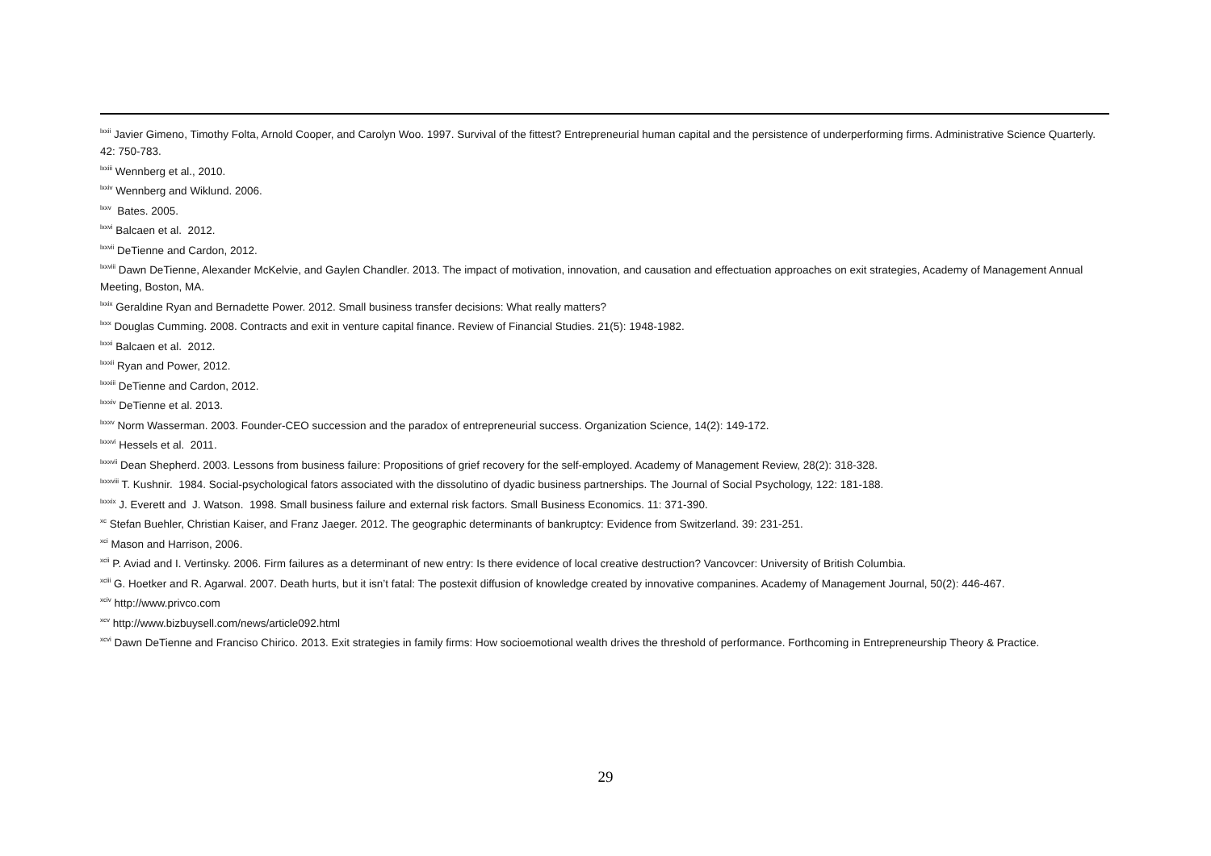<sup>lxxii</sup> Javier Gimeno, Timothy Folta, Arnold Cooper, and Carolyn Woo. 1997. Survival of the fittest? Entrepreneurial human capital and the persistence of underperforming firms. Administrative Science Quarterly. 42: 750-783.
<sup>lxxiii</sup> Wennberg et al., 2010.
<sup>lxxiv</sup> Wennberg and Wiklund. 2006.
<sup>lxxv</sup> Bates. 2005.
<sup>lxxvi</sup> Balcaen et al. 2012.
<sup>lxxvii</sup> DeTienne and Cardon, 2012.
<sup>lxxviii</sup> Dawn DeTienne, Alexander McKelvie, and Gaylen Chandler. 2013. The impact of motivation, innovation, and causation and effectuation approaches on exit strategies, Academy of Management Annual Meeting, Boston, MA.
<sup>lxxix</sup> Geraldine Ryan and Bernadette Power. 2012. Small business transfer decisions: What really matters?
<sup>lxxx</sup> Douglas Cumming. 2008. Contracts and exit in venture capital finance. Review of Financial Studies. 21(5): 1948-1982.
<sup>lxxxi</sup> Balcaen et al. 2012.
<sup>lxxxii</sup> Ryan and Power, 2012.
<sup>lxxxiii</sup> DeTienne and Cardon, 2012.
<sup>lxxxiv</sup> DeTienne et al. 2013.
<sup>lxxxv</sup> Norm Wasserman. 2003. Founder-CEO succession and the paradox of entrepreneurial success. Organization Science, 14(2): 149-172.
<sup>lxxxvi</sup> Hessels et al. 2011.
<sup>lxxxvii</sup> Dean Shepherd. 2003. Lessons from business failure: Propositions of grief recovery for the self-employed. Academy of Management Review, 28(2): 318-328.
<sup>lxxxviii</sup> T. Kushnir. 1984. Social-psychological fators associated with the dissolutino of dyadic business partnerships. The Journal of Social Psychology, 122: 181-188.
<sup>lxxxix</sup> J. Everett and J. Watson. 1998. Small business failure and external risk factors. Small Business Economics. 11: 371-390.
<sup>xc</sup> Stefan Buehler, Christian Kaiser, and Franz Jaeger. 2012. The geographic determinants of bankruptcy: Evidence from Switzerland. 39: 231-251.
<sup>xci</sup> Mason and Harrison, 2006.
<sup>xcii</sup> P. Aviad and I. Vertinsky. 2006. Firm failures as a determinant of new entry: Is there evidence of local creative destruction? Vancovcer: University of British Columbia.
<sup>xciii</sup> G. Hoetker and R. Agarwal. 2007. Death hurts, but it isn’t fatal: The postexit diffusion of knowledge created by innovative companines. Academy of Management Journal, 50(2): 446-467.
<sup>xciv</sup> http://www.privco.com
<sup>xcv</sup> http://www.bizbuysell.com/news/article092.html
<sup>xcvi</sup> Dawn DeTienne and Franciso Chirico. 2013. Exit strategies in family firms: How socioemotional wealth drives the threshold of performance. Forthcoming in Entrepreneurship Theory & Practice.
29